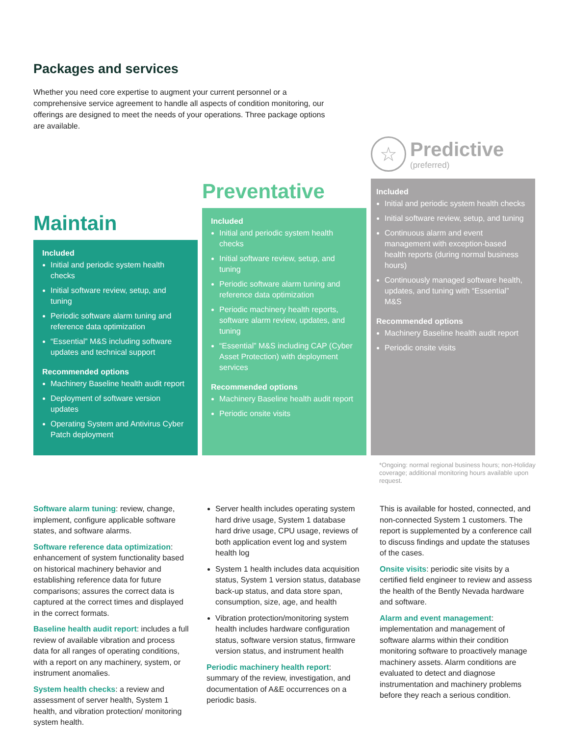Packages and services
Whether you need core expertise to augment your current personnel or a comprehensive service agreement to handle all aspects of condition monitoring, our offerings are designed to meet the needs of your operations. Three package options are available.
Maintain
Included
Initial and periodic system health checks
Initial software review, setup, and tuning
Periodic software alarm tuning and reference data optimization
“Essential” M&S including software updates and technical support
Recommended options
Machinery Baseline health audit report
Deployment of software version updates
Operating System and Antivirus Cyber Patch deployment
Preventative
Included
Initial and periodic system health checks
Initial software review, setup, and tuning
Periodic software alarm tuning and reference data optimization
Periodic machinery health reports, software alarm review, updates, and tuning
“Essential” M&S including CAP (Cyber Asset Protection) with deployment services
Recommended options
Machinery Baseline health audit report
Periodic onsite visits
☆
Predictive
(preferred)
Included
Initial and periodic system health checks
Initial software review, setup, and tuning
Continuous alarm and event management with exception-based health reports (during normal business hours)
Continuously managed software health, updates, and tuning with “Essential” M&S
Recommended options
Machinery Baseline health audit report
Periodic onsite visits
*Ongoing: normal regional business hours; non-Holiday coverage; additional monitoring hours available upon request.
Software alarm tuning: review, change, implement, configure applicable software states, and software alarms.
Software reference data optimization: enhancement of system functionality based on historical machinery behavior and establishing reference data for future comparisons; assures the correct data is captured at the correct times and displayed in the correct formats.
Baseline health audit report: includes a full review of available vibration and process data for all ranges of operating conditions, with a report on any machinery, system, or instrument anomalies.
System health checks: a review and assessment of server health, System 1 health, and vibration protection/ monitoring system health.
Server health includes operating system hard drive usage, System 1 database hard drive usage, CPU usage, reviews of both application event log and system health log
System 1 health includes data acquisition status, System 1 version status, database back-up status, and data store span, consumption, size, age, and health
Vibration protection/monitoring system health includes hardware configuration status, software version status, firmware version status, and instrument health
Periodic machinery health report: summary of the review, investigation, and documentation of A&E occurrences on a periodic basis.
This is available for hosted, connected, and non-connected System 1 customers. The report is supplemented by a conference call to discuss findings and update the statuses of the cases.
Onsite visits: periodic site visits by a certified field engineer to review and assess the health of the Bently Nevada hardware and software.
Alarm and event management: implementation and management of software alarms within their condition monitoring software to proactively manage machinery assets. Alarm conditions are evaluated to detect and diagnose instrumentation and machinery problems before they reach a serious condition.